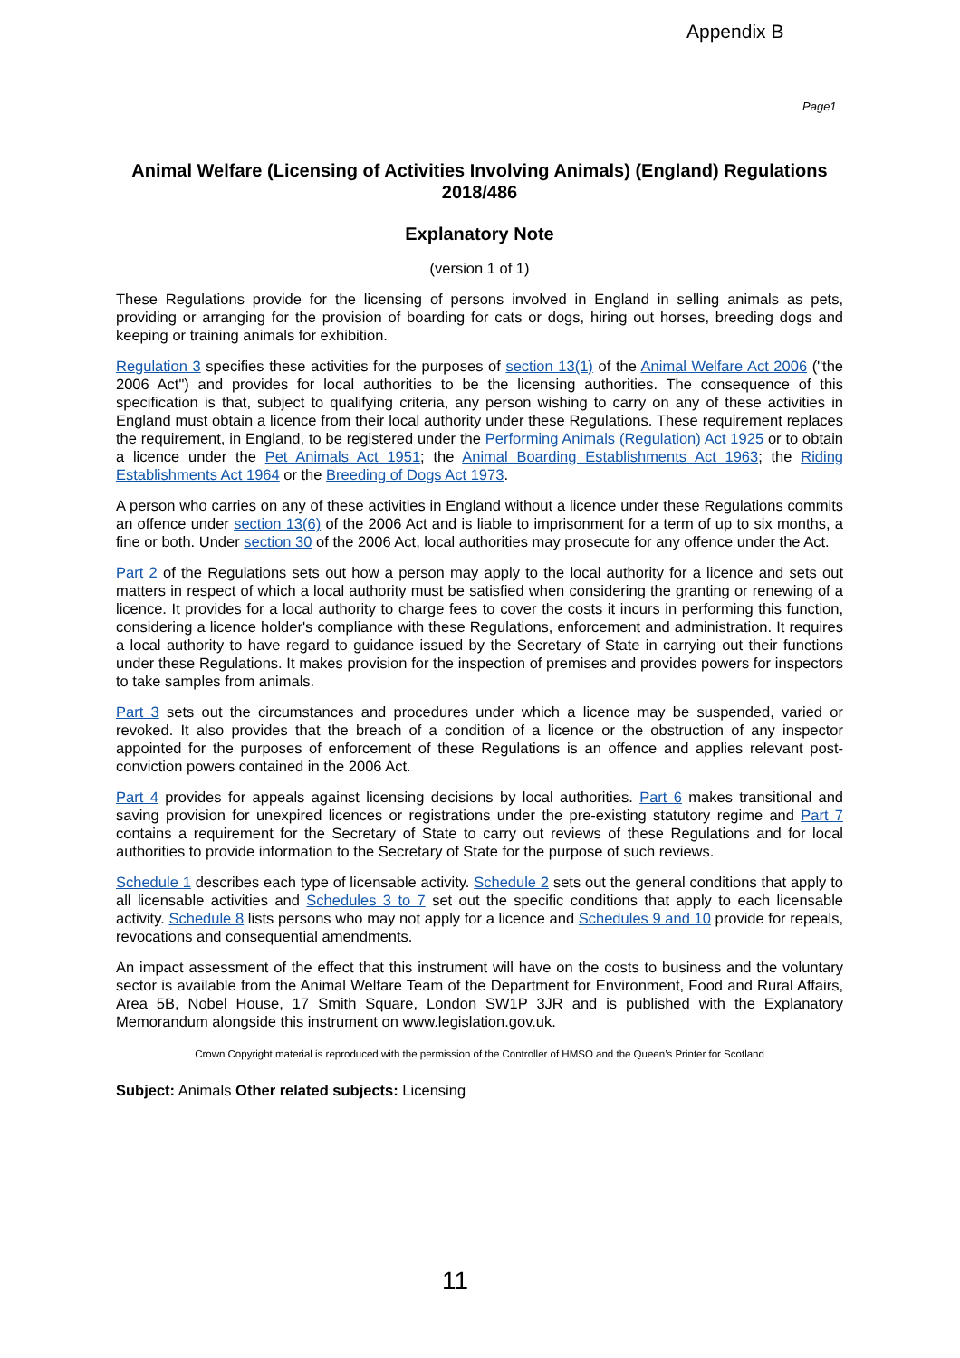Appendix B
Page1
Animal Welfare (Licensing of Activities Involving Animals) (England) Regulations 2018/486
Explanatory Note
(version 1 of 1)
These Regulations provide for the licensing of persons involved in England in selling animals as pets, providing or arranging for the provision of boarding for cats or dogs, hiring out horses, breeding dogs and keeping or training animals for exhibition.
Regulation 3 specifies these activities for the purposes of section 13(1) of the Animal Welfare Act 2006 ("the 2006 Act") and provides for local authorities to be the licensing authorities. The consequence of this specification is that, subject to qualifying criteria, any person wishing to carry on any of these activities in England must obtain a licence from their local authority under these Regulations. These requirement replaces the requirement, in England, to be registered under the Performing Animals (Regulation) Act 1925 or to obtain a licence under the Pet Animals Act 1951; the Animal Boarding Establishments Act 1963; the Riding Establishments Act 1964 or the Breeding of Dogs Act 1973.
A person who carries on any of these activities in England without a licence under these Regulations commits an offence under section 13(6) of the 2006 Act and is liable to imprisonment for a term of up to six months, a fine or both. Under section 30 of the 2006 Act, local authorities may prosecute for any offence under the Act.
Part 2 of the Regulations sets out how a person may apply to the local authority for a licence and sets out matters in respect of which a local authority must be satisfied when considering the granting or renewing of a licence. It provides for a local authority to charge fees to cover the costs it incurs in performing this function, considering a licence holder's compliance with these Regulations, enforcement and administration. It requires a local authority to have regard to guidance issued by the Secretary of State in carrying out their functions under these Regulations. It makes provision for the inspection of premises and provides powers for inspectors to take samples from animals.
Part 3 sets out the circumstances and procedures under which a licence may be suspended, varied or revoked. It also provides that the breach of a condition of a licence or the obstruction of any inspector appointed for the purposes of enforcement of these Regulations is an offence and applies relevant post-conviction powers contained in the 2006 Act.
Part 4 provides for appeals against licensing decisions by local authorities. Part 6 makes transitional and saving provision for unexpired licences or registrations under the pre-existing statutory regime and Part 7 contains a requirement for the Secretary of State to carry out reviews of these Regulations and for local authorities to provide information to the Secretary of State for the purpose of such reviews.
Schedule 1 describes each type of licensable activity. Schedule 2 sets out the general conditions that apply to all licensable activities and Schedules 3 to 7 set out the specific conditions that apply to each licensable activity. Schedule 8 lists persons who may not apply for a licence and Schedules 9 and 10 provide for repeals, revocations and consequential amendments.
An impact assessment of the effect that this instrument will have on the costs to business and the voluntary sector is available from the Animal Welfare Team of the Department for Environment, Food and Rural Affairs, Area 5B, Nobel House, 17 Smith Square, London SW1P 3JR and is published with the Explanatory Memorandum alongside this instrument on www.legislation.gov.uk.
Crown Copyright material is reproduced with the permission of the Controller of HMSO and the Queen’s Printer for Scotland
Subject: Animals Other related subjects: Licensing
11